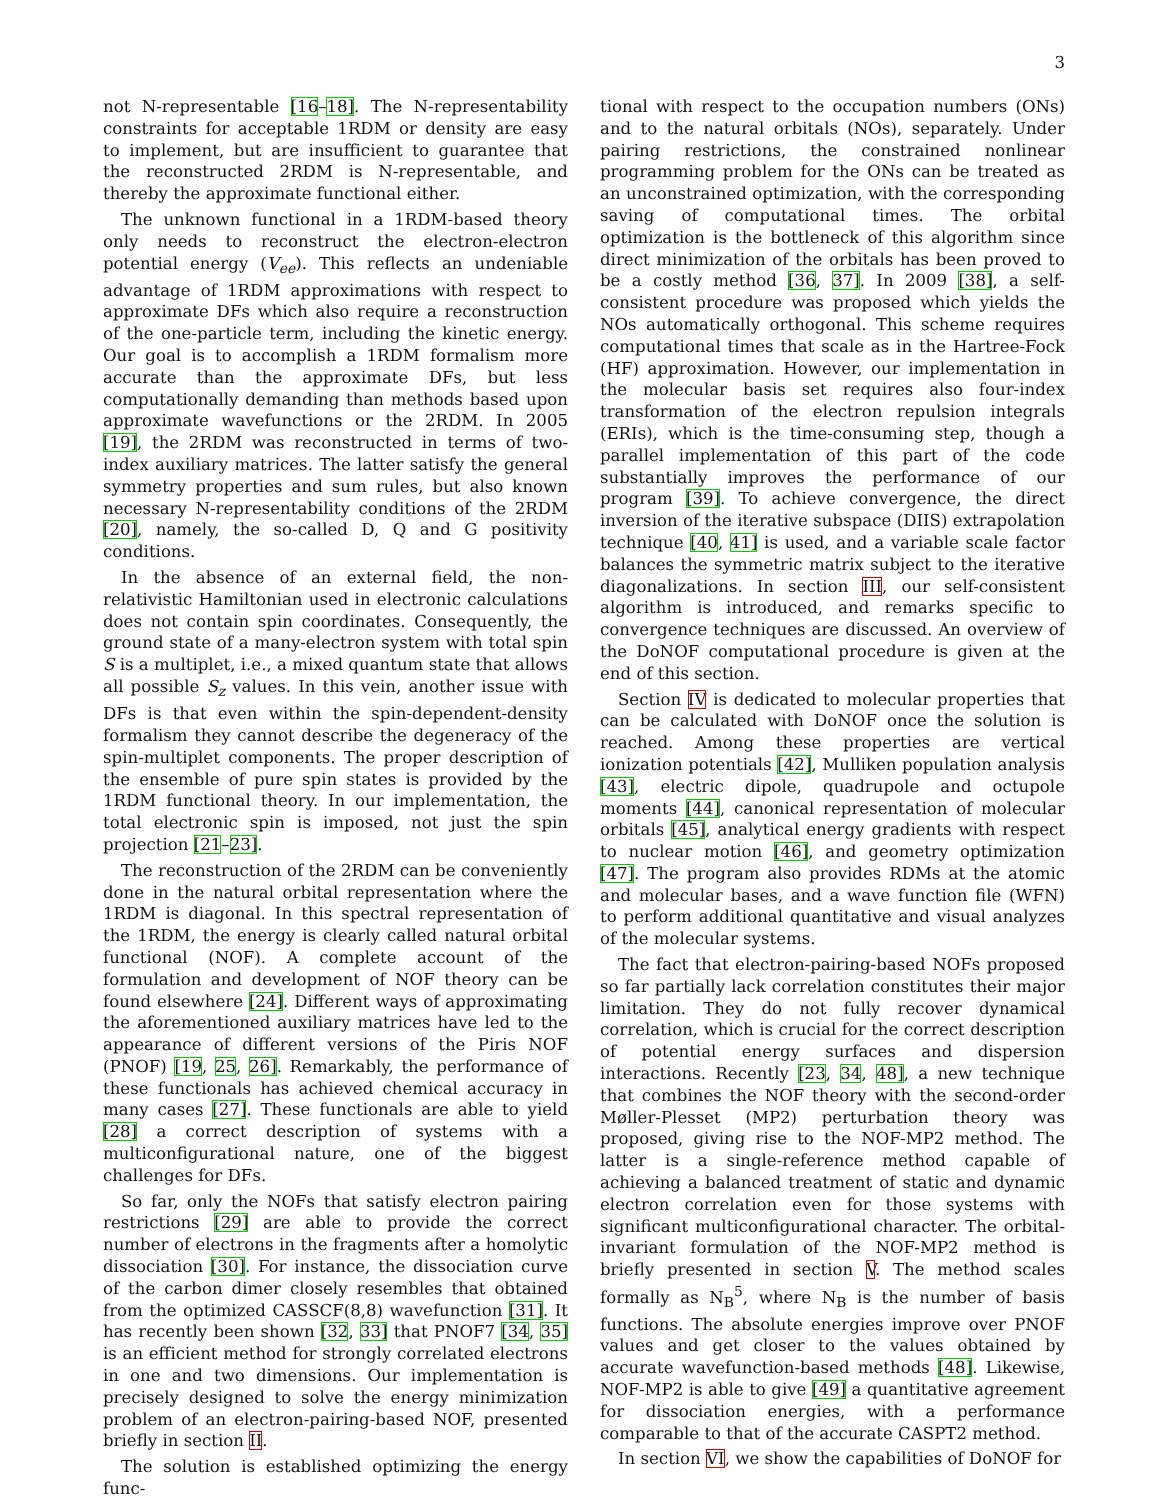3
not N-representable [16–18]. The N-representability constraints for acceptable 1RDM or density are easy to implement, but are insufficient to guarantee that the reconstructed 2RDM is N-representable, and thereby the approximate functional either.
The unknown functional in a 1RDM-based theory only needs to reconstruct the electron-electron potential energy (V<sub>ee</sub>). This reflects an undeniable advantage of 1RDM approximations with respect to approximate DFs which also require a reconstruction of the one-particle term, including the kinetic energy. Our goal is to accomplish a 1RDM formalism more accurate than the approximate DFs, but less computationally demanding than methods based upon approximate wavefunctions or the 2RDM. In 2005 [19], the 2RDM was reconstructed in terms of two-index auxiliary matrices. The latter satisfy the general symmetry properties and sum rules, but also known necessary N-representability conditions of the 2RDM [20], namely, the so-called D, Q and G positivity conditions.
In the absence of an external field, the non-relativistic Hamiltonian used in electronic calculations does not contain spin coordinates. Consequently, the ground state of a many-electron system with total spin S is a multiplet, i.e., a mixed quantum state that allows all possible S<sub>z</sub> values. In this vein, another issue with DFs is that even within the spin-dependent-density formalism they cannot describe the degeneracy of the spin-multiplet components. The proper description of the ensemble of pure spin states is provided by the 1RDM functional theory. In our implementation, the total electronic spin is imposed, not just the spin projection [21–23].
The reconstruction of the 2RDM can be conveniently done in the natural orbital representation where the 1RDM is diagonal. In this spectral representation of the 1RDM, the energy is clearly called natural orbital functional (NOF). A complete account of the formulation and development of NOF theory can be found elsewhere [24]. Different ways of approximating the aforementioned auxiliary matrices have led to the appearance of different versions of the Piris NOF (PNOF) [19, 25, 26]. Remarkably, the performance of these functionals has achieved chemical accuracy in many cases [27]. These functionals are able to yield [28] a correct description of systems with a multiconfigurational nature, one of the biggest challenges for DFs.
So far, only the NOFs that satisfy electron pairing restrictions [29] are able to provide the correct number of electrons in the fragments after a homolytic dissociation [30]. For instance, the dissociation curve of the carbon dimer closely resembles that obtained from the optimized CASSCF(8,8) wavefunction [31]. It has recently been shown [32, 33] that PNOF7 [34, 35] is an efficient method for strongly correlated electrons in one and two dimensions. Our implementation is precisely designed to solve the energy minimization problem of an electron-pairing-based NOF, presented briefly in section II.
The solution is established optimizing the energy func-
tional with respect to the occupation numbers (ONs) and to the natural orbitals (NOs), separately. Under pairing restrictions, the constrained nonlinear programming problem for the ONs can be treated as an unconstrained optimization, with the corresponding saving of computational times. The orbital optimization is the bottleneck of this algorithm since direct minimization of the orbitals has been proved to be a costly method [36, 37]. In 2009 [38], a self-consistent procedure was proposed which yields the NOs automatically orthogonal. This scheme requires computational times that scale as in the Hartree-Fock (HF) approximation. However, our implementation in the molecular basis set requires also four-index transformation of the electron repulsion integrals (ERIs), which is the time-consuming step, though a parallel implementation of this part of the code substantially improves the performance of our program [39]. To achieve convergence, the direct inversion of the iterative subspace (DIIS) extrapolation technique [40, 41] is used, and a variable scale factor balances the symmetric matrix subject to the iterative diagonalizations. In section III, our self-consistent algorithm is introduced, and remarks specific to convergence techniques are discussed. An overview of the DoNOF computational procedure is given at the end of this section.
Section IV is dedicated to molecular properties that can be calculated with DoNOF once the solution is reached. Among these properties are vertical ionization potentials [42], Mulliken population analysis [43], electric dipole, quadrupole and octupole moments [44], canonical representation of molecular orbitals [45], analytical energy gradients with respect to nuclear motion [46], and geometry optimization [47]. The program also provides RDMs at the atomic and molecular bases, and a wave function file (WFN) to perform additional quantitative and visual analyzes of the molecular systems.
The fact that electron-pairing-based NOFs proposed so far partially lack correlation constitutes their major limitation. They do not fully recover dynamical correlation, which is crucial for the correct description of potential energy surfaces and dispersion interactions. Recently [23, 34, 48], a new technique that combines the NOF theory with the second-order Møller-Plesset (MP2) perturbation theory was proposed, giving rise to the NOF-MP2 method. The latter is a single-reference method capable of achieving a balanced treatment of static and dynamic electron correlation even for those systems with significant multiconfigurational character. The orbital-invariant formulation of the NOF-MP2 method is briefly presented in section V. The method scales formally as N<sub>B</sub><sup>5</sup>, where N<sub>B</sub> is the number of basis functions. The absolute energies improve over PNOF values and get closer to the values obtained by accurate wavefunction-based methods [48]. Likewise, NOF-MP2 is able to give [49] a quantitative agreement for dissociation energies, with a performance comparable to that of the accurate CASPT2 method.
In section VI, we show the capabilities of DoNOF for